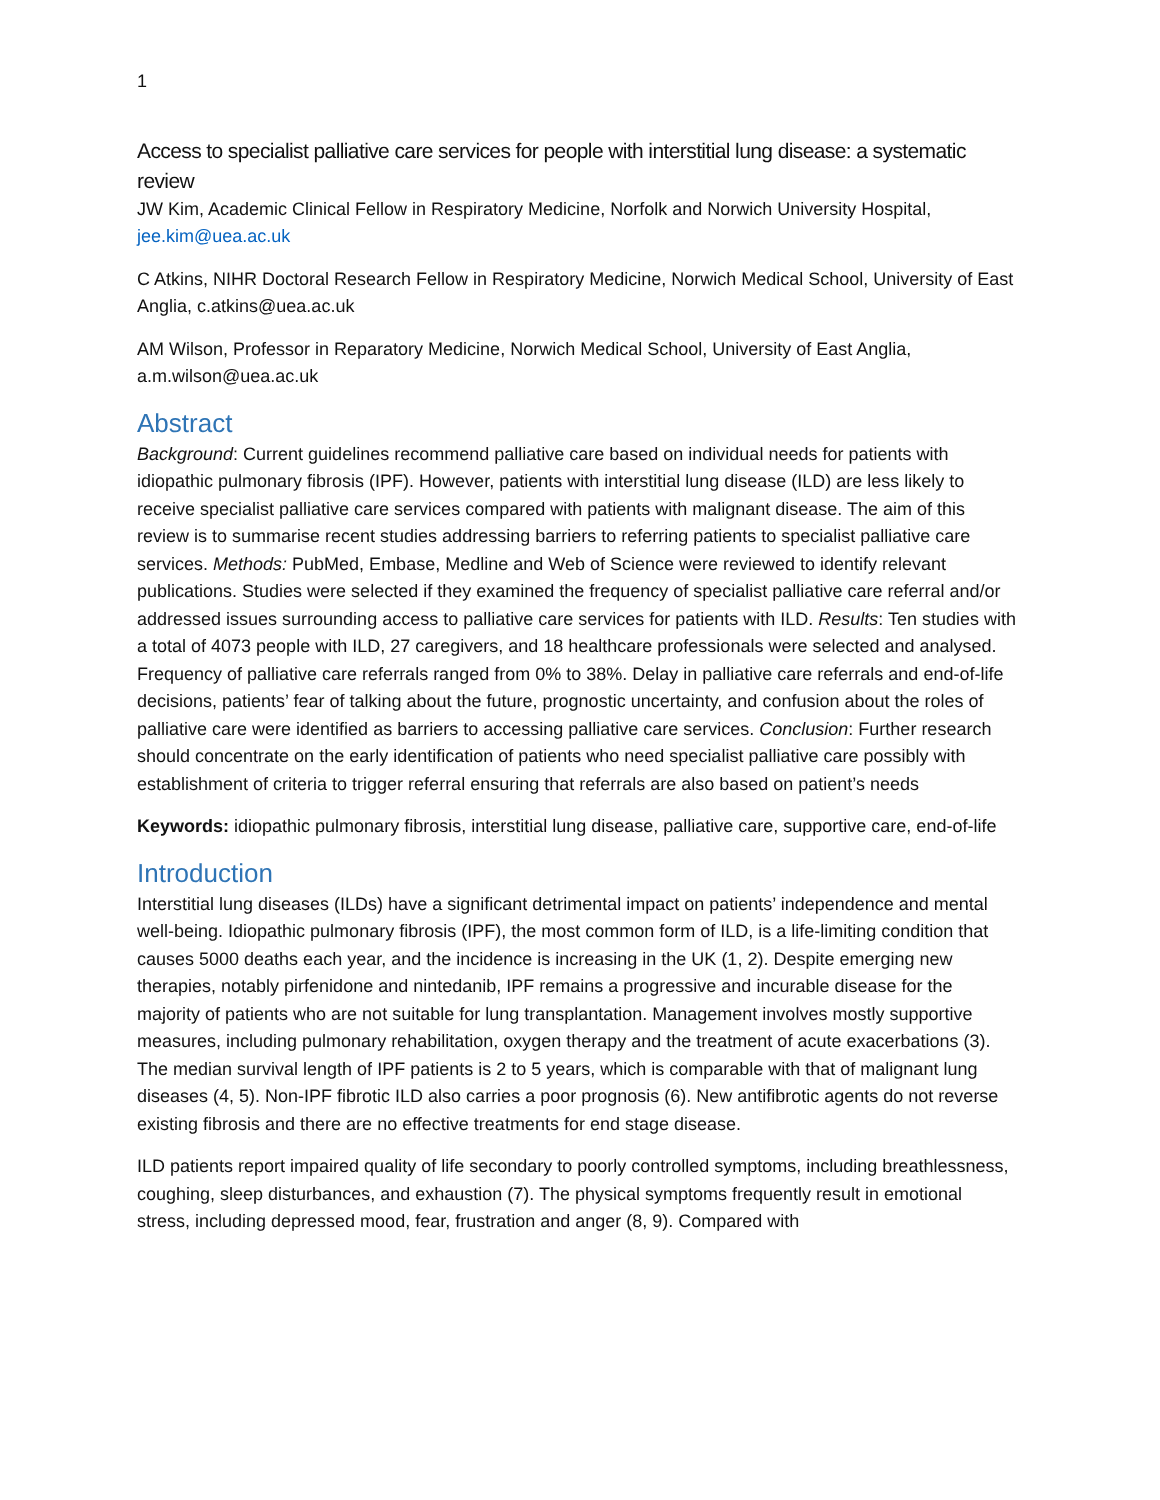1
Access to specialist palliative care services for people with interstitial lung disease: a systematic review
JW Kim, Academic Clinical Fellow in Respiratory Medicine, Norfolk and Norwich University Hospital, jee.kim@uea.ac.uk
C Atkins, NIHR Doctoral Research Fellow in Respiratory Medicine, Norwich Medical School, University of East Anglia, c.atkins@uea.ac.uk
AM Wilson, Professor in Reparatory Medicine, Norwich Medical School, University of East Anglia, a.m.wilson@uea.ac.uk
Abstract
Background: Current guidelines recommend palliative care based on individual needs for patients with idiopathic pulmonary fibrosis (IPF). However, patients with interstitial lung disease (ILD) are less likely to receive specialist palliative care services compared with patients with malignant disease. The aim of this review is to summarise recent studies addressing barriers to referring patients to specialist palliative care services. Methods: PubMed, Embase, Medline and Web of Science were reviewed to identify relevant publications. Studies were selected if they examined the frequency of specialist palliative care referral and/or addressed issues surrounding access to palliative care services for patients with ILD. Results: Ten studies with a total of 4073 people with ILD, 27 caregivers, and 18 healthcare professionals were selected and analysed. Frequency of palliative care referrals ranged from 0% to 38%. Delay in palliative care referrals and end-of-life decisions, patients’ fear of talking about the future, prognostic uncertainty, and confusion about the roles of palliative care were identified as barriers to accessing palliative care services. Conclusion: Further research should concentrate on the early identification of patients who need specialist palliative care possibly with establishment of criteria to trigger referral ensuring that referrals are also based on patient’s needs
Keywords: idiopathic pulmonary fibrosis, interstitial lung disease, palliative care, supportive care, end-of-life
Introduction
Interstitial lung diseases (ILDs) have a significant detrimental impact on patients’ independence and mental well-being. Idiopathic pulmonary fibrosis (IPF), the most common form of ILD, is a life-limiting condition that causes 5000 deaths each year, and the incidence is increasing in the UK (1, 2). Despite emerging new therapies, notably pirfenidone and nintedanib, IPF remains a progressive and incurable disease for the majority of patients who are not suitable for lung transplantation. Management involves mostly supportive measures, including pulmonary rehabilitation, oxygen therapy and the treatment of acute exacerbations (3). The median survival length of IPF patients is 2 to 5 years, which is comparable with that of malignant lung diseases (4, 5). Non-IPF fibrotic ILD also carries a poor prognosis (6). New antifibrotic agents do not reverse existing fibrosis and there are no effective treatments for end stage disease.
ILD patients report impaired quality of life secondary to poorly controlled symptoms, including breathlessness, coughing, sleep disturbances, and exhaustion (7). The physical symptoms frequently result in emotional stress, including depressed mood, fear, frustration and anger (8, 9). Compared with